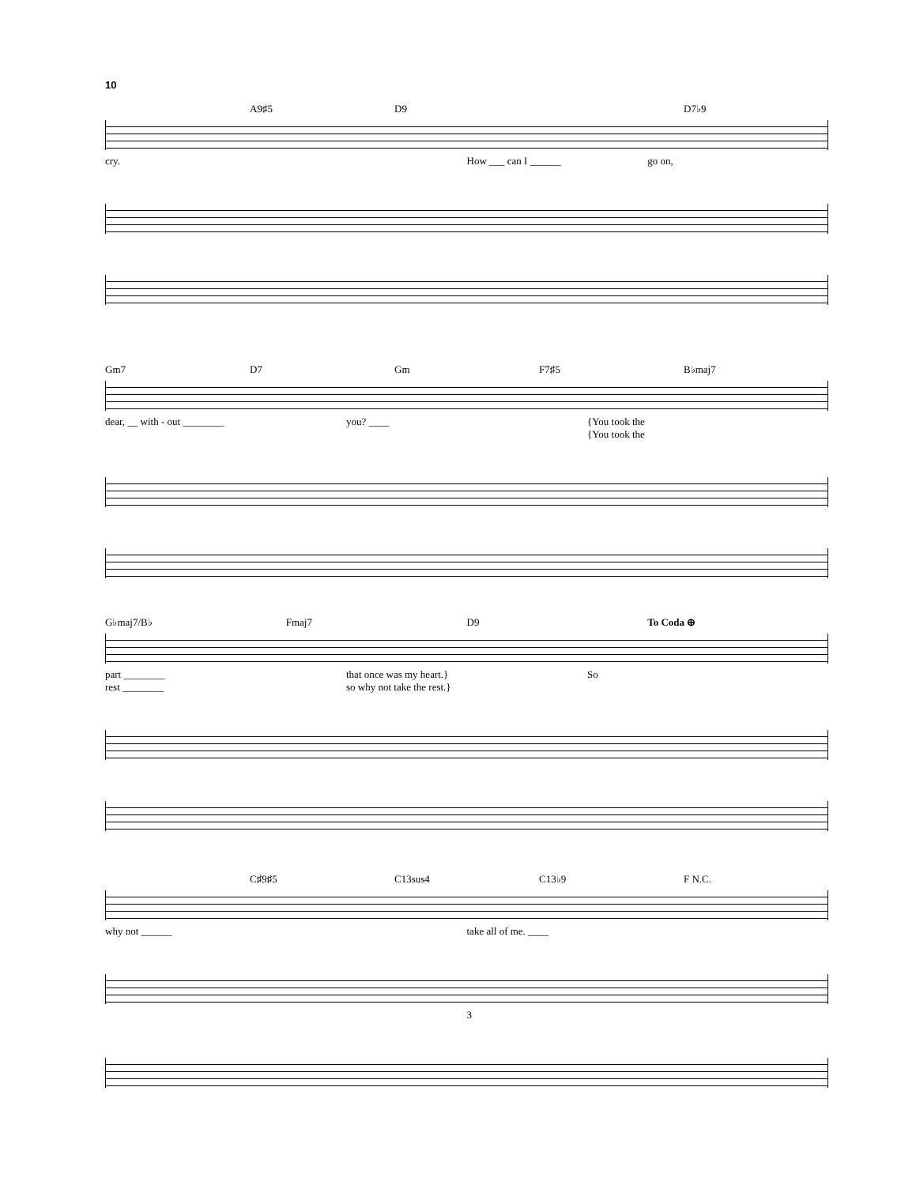10
A9♯5 D9 D7♭9
cry. How ___ can I ______ go on,
Gm7 D7 Gm F7♯5 B♭maj7
dear, __ with - out ________ you? ____ {You took the
{You took the
G♭maj7/B♭ Fmaj7 D9 To Coda ⊕
part ________
rest ________ that once was my heart.}
so why not take the rest.} So
C♯9♯5 C13sus4 C13♭9 F N.C.
why not ______ take all of me. ____
3